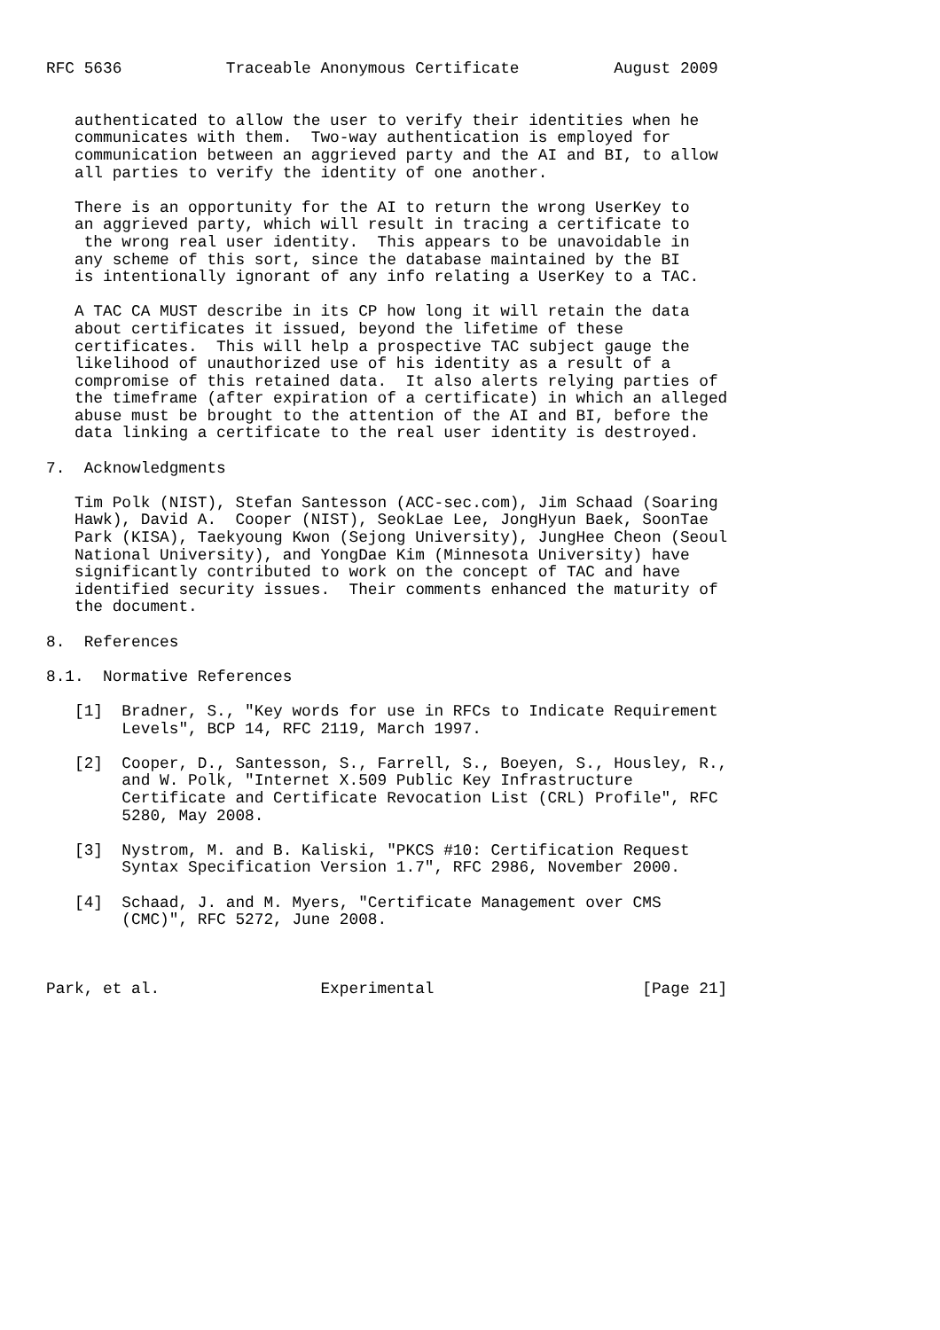RFC 5636           Traceable Anonymous Certificate          August 2009


   authenticated to allow the user to verify their identities when he
   communicates with them.  Two-way authentication is employed for
   communication between an aggrieved party and the AI and BI, to allow
   all parties to verify the identity of one another.

   There is an opportunity for the AI to return the wrong UserKey to
   an aggrieved party, which will result in tracing a certificate to
    the wrong real user identity.  This appears to be unavoidable in
   any scheme of this sort, since the database maintained by the BI
   is intentionally ignorant of any info relating a UserKey to a TAC.

   A TAC CA MUST describe in its CP how long it will retain the data
   about certificates it issued, beyond the lifetime of these
   certificates.  This will help a prospective TAC subject gauge the
   likelihood of unauthorized use of his identity as a result of a
   compromise of this retained data.  It also alerts relying parties of
   the timeframe (after expiration of a certificate) in which an alleged
   abuse must be brought to the attention of the AI and BI, before the
   data linking a certificate to the real user identity is destroyed.

7.  Acknowledgments

   Tim Polk (NIST), Stefan Santesson (ACC-sec.com), Jim Schaad (Soaring
   Hawk), David A.  Cooper (NIST), SeokLae Lee, JongHyun Baek, SoonTae
   Park (KISA), Taekyoung Kwon (Sejong University), JungHee Cheon (Seoul
   National University), and YongDae Kim (Minnesota University) have
   significantly contributed to work on the concept of TAC and have
   identified security issues.  Their comments enhanced the maturity of
   the document.

8.  References

8.1.  Normative References

   [1]  Bradner, S., "Key words for use in RFCs to Indicate Requirement
        Levels", BCP 14, RFC 2119, March 1997.

   [2]  Cooper, D., Santesson, S., Farrell, S., Boeyen, S., Housley, R.,
        and W. Polk, "Internet X.509 Public Key Infrastructure
        Certificate and Certificate Revocation List (CRL) Profile", RFC
        5280, May 2008.

   [3]  Nystrom, M. and B. Kaliski, "PKCS #10: Certification Request
        Syntax Specification Version 1.7", RFC 2986, November 2000.

   [4]  Schaad, J. and M. Myers, "Certificate Management over CMS
        (CMC)", RFC 5272, June 2008.



Park, et al.                 Experimental                      [Page 21]